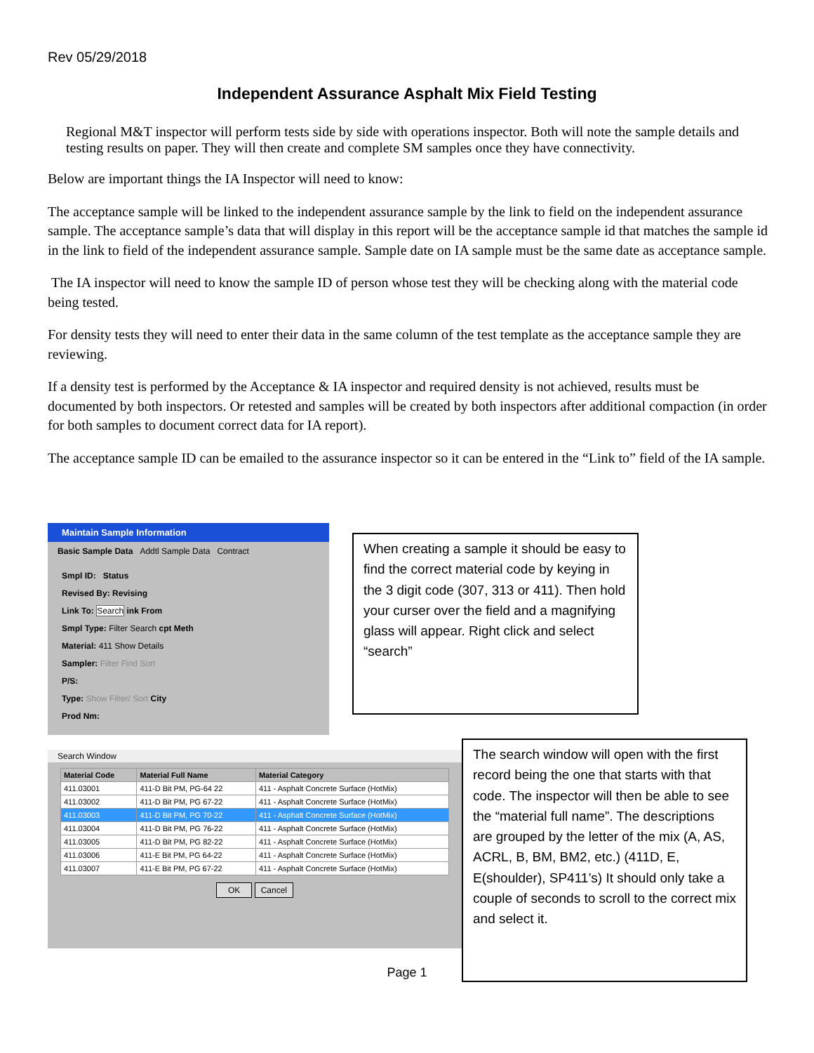Rev 05/29/2018
Independent Assurance Asphalt Mix Field Testing
Regional M&T inspector will perform tests side by side with operations inspector. Both will note the sample details and testing results on paper. They will then create and complete SM samples once they have connectivity.
Below are important things the IA Inspector will need to know:
The acceptance sample will be linked to the independent assurance sample by the link to field on the independent assurance sample. The acceptance sample’s data that will display in this report will be the acceptance sample id that matches the sample id in the link to field of the independent assurance sample. Sample date on IA sample must be the same date as acceptance sample.
The IA inspector will need to know the sample ID of person whose test they will be checking along with the material code being tested.
For density tests they will need to enter their data in the same column of the test template as the acceptance sample they are reviewing.
If a density test is performed by the Acceptance & IA inspector and required density is not achieved, results must be documented by both inspectors. Or retested and samples will be created by both inspectors after additional compaction (in order for both samples to document correct data for IA report).
The acceptance sample ID can be emailed to the assurance inspector so it can be entered in the “Link to” field of the IA sample.
Maintain Sample Information
Basic Sample Data Addtl Sample Data Contract
Smpl ID: Status
Revised By: Revising
Link To: Search ink From
Smpl Type: Filter Search cpt Meth
Material: 411 Show Details
Sampler: Filter Find Sort
P/S:
Type: Show Filter/ Sort City
Prod Nm:
When creating a sample it should be easy to find the correct material code by keying in the 3 digit code (307, 313 or 411). Then hold your curser over the field and a magnifying glass will appear. Right click and select “search”
Search Window
| Material Code | Material Full Name | Material Category |
| --- | --- | --- |
| 411.03001 | 411-D Bit PM, PG-64 22 | 411 - Asphalt Concrete Surface (HotMix) |
| 411.03002 | 411-D Bit PM, PG 67-22 | 411 - Asphalt Concrete Surface (HotMix) |
| 411.03003 | 411-D Bit PM, PG 70-22 | 411 - Asphalt Concrete Surface (HotMix) |
| 411.03004 | 411-D Bit PM, PG 76-22 | 411 - Asphalt Concrete Surface (HotMix) |
| 411.03005 | 411-D Bit PM, PG 82-22 | 411 - Asphalt Concrete Surface (HotMix) |
| 411.03006 | 411-E Bit PM, PG 64-22 | 411 - Asphalt Concrete Surface (HotMix) |
| 411.03007 | 411-E Bit PM, PG 67-22 | 411 - Asphalt Concrete Surface (HotMix) |
OK Cancel
The search window will open with the first record being the one that starts with that code. The inspector will then be able to see the “material full name”. The descriptions are grouped by the letter of the mix (A, AS, ACRL, B, BM, BM2, etc.) (411D, E, E(shoulder), SP411’s) It should only take a couple of seconds to scroll to the correct mix and select it.
Page 1